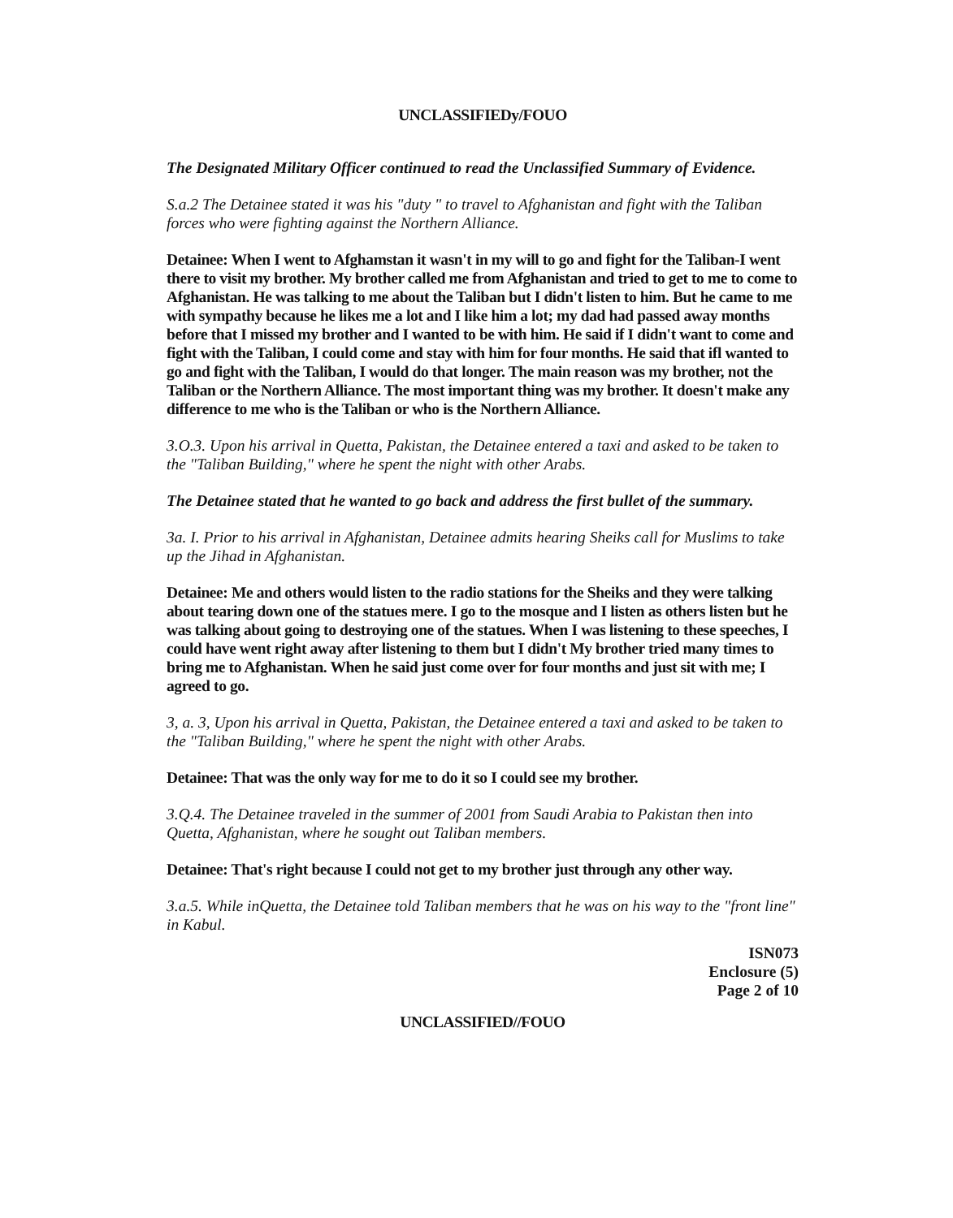UNCLASSIFIEDy/FOUO
The Designated Military Officer continued to read the Unclassified Summary of Evidence.
S.a.2 The Detainee stated it was his "duty " to travel to Afghanistan and fight with the Taliban forces who were fighting against the Northern Alliance.
Detainee: When I went to Afghamstan it wasn't in my will to go and fight for the Taliban-I went there to visit my brother. My brother called me from Afghanistan and tried to get to me to come to Afghanistan. He was talking to me about the Taliban but I didn't listen to him. But he came to me with sympathy because he likes me a lot and I like him a lot; my dad had passed away months before that I missed my brother and I wanted to be with him. He said if I didn't want to come and fight with the Taliban, I could come and stay with him for four months. He said that ifl wanted to go and fight with the Taliban, I would do that longer. The main reason was my brother, not the Taliban or the Northern Alliance. The most important thing was my brother. It doesn't make any difference to me who is the Taliban or who is the Northern Alliance.
3.O.3. Upon his arrival in Quetta, Pakistan, the Detainee entered a taxi and asked to be taken to the "Taliban Building," where he spent the night with other Arabs.
The Detainee stated that he wanted to go back and address the first bullet of the summary.
3a. I. Prior to his arrival in Afghanistan, Detainee admits hearing Sheiks call for Muslims to take up the Jihad in Afghanistan.
Detainee: Me and others would listen to the radio stations for the Sheiks and they were talking about tearing down one of the statues mere. I go to the mosque and I listen as others listen but he was talking about going to destroying one of the statues. When I was listening to these speeches, I could have went right away after listening to them but I didn't My brother tried many times to bring me to Afghanistan. When he said just come over for four months and just sit with me; I agreed to go.
3, a. 3, Upon his arrival in Quetta, Pakistan, the Detainee entered a taxi and asked to be taken to the "Taliban Building," where he spent the night with other Arabs.
Detainee: That was the only way for me to do it so I could see my brother.
3.Q.4. The Detainee traveled in the summer of 2001 from Saudi Arabia to Pakistan then into Quetta, Afghanistan, where he sought out Taliban members.
Detainee: That's right because I could not get to my brother just through any other way.
3.a.5. While inQuetta, the Detainee told Taliban members that he was on his way to the "front line" in Kabul.
ISN073
Enclosure (5)
Page 2 of 10
UNCLASSIFIED//FOUO